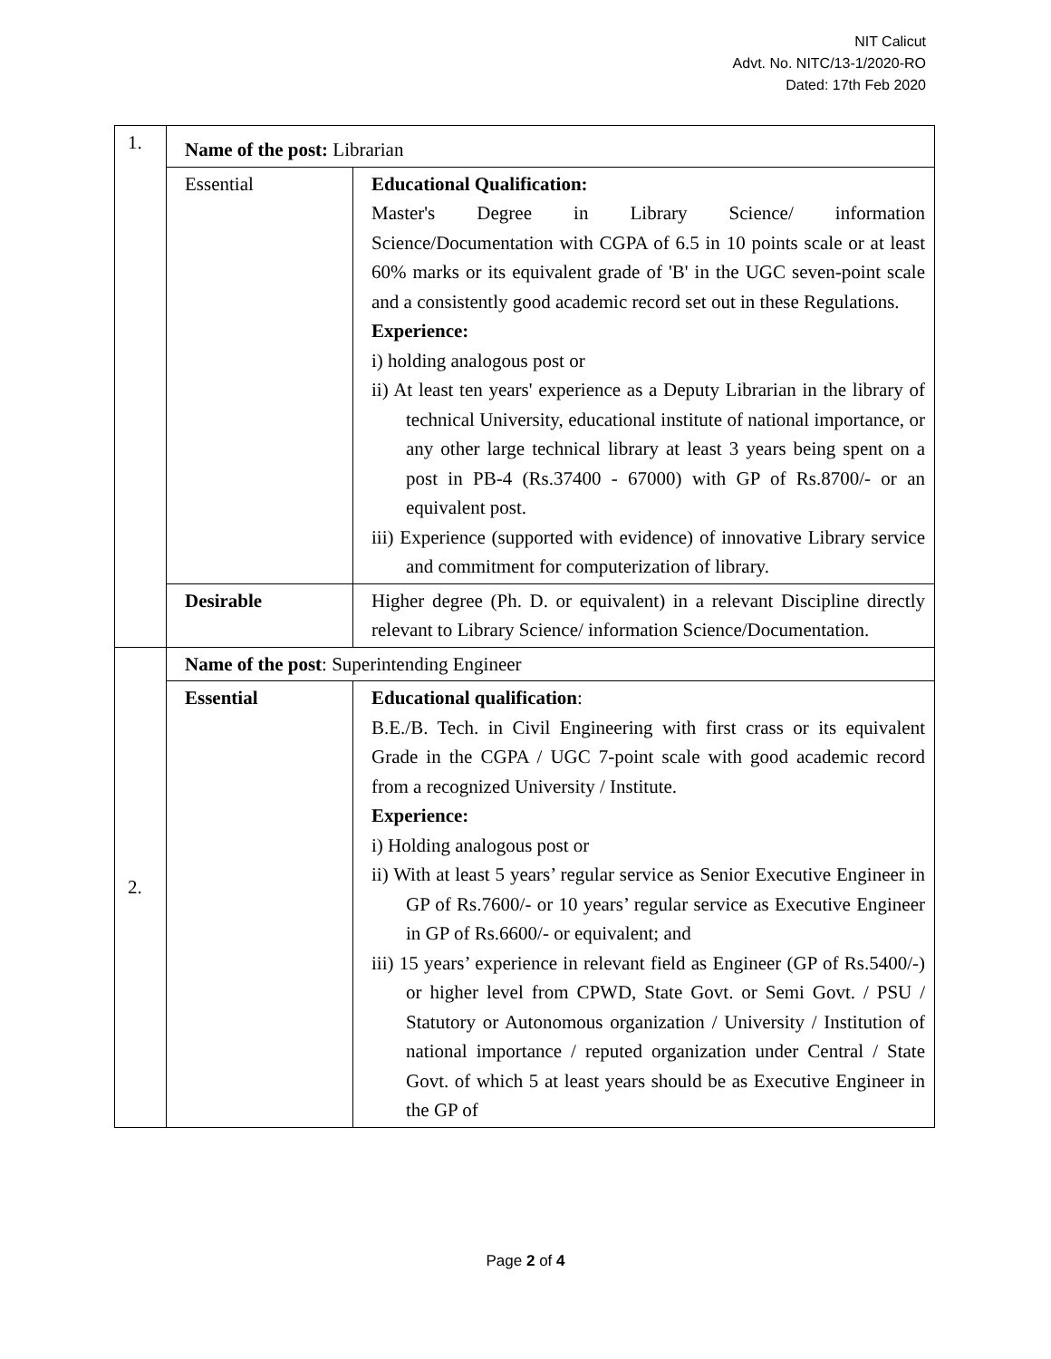NIT Calicut
Advt. No. NITC/13-1/2020-RO
Dated: 17th Feb 2020
| 1. | Name of the post: Librarian | |
| | Essential | Educational Qualification: Master's Degree in Library Science/ information Science/Documentation with CGPA of 6.5 in 10 points scale or at least 60% marks or its equivalent grade of 'B' in the UGC seven-point scale and a consistently good academic record set out in these Regulations. Experience: i) holding analogous post or ii) At least ten years' experience as a Deputy Librarian in the library of technical University, educational institute of national importance, or any other large technical library at least 3 years being spent on a post in PB-4 (Rs.37400 - 67000) with GP of Rs.8700/- or an equivalent post. iii) Experience (supported with evidence) of innovative Library service and commitment for computerization of library. |
| | Desirable | Higher degree (Ph. D. or equivalent) in a relevant Discipline directly relevant to Library Science/ information Science/Documentation. |
| 2. | Name of the post : Superintending Engineer | |
| | Essential | Educational qualification : B.E./B. Tech. in Civil Engineering with first crass or its equivalent Grade in the CGPA / UGC 7-point scale with good academic record from a recognized University / Institute. Experience: i) Holding analogous post or ii) With at least 5 years’ regular service as Senior Executive Engineer in GP of Rs.7600/- or 10 years’ regular service as Executive Engineer in GP of Rs.6600/- or equivalent; and iii) 15 years’ experience in relevant field as Engineer (GP of Rs.5400/-) or higher level from CPWD, State Govt. or Semi Govt. / PSU / Statutory or Autonomous organization / University / Institution of national importance / reputed organization under Central / State Govt. of which 5 at least years should be as Executive Engineer in the GP of |
Page 2 of 4